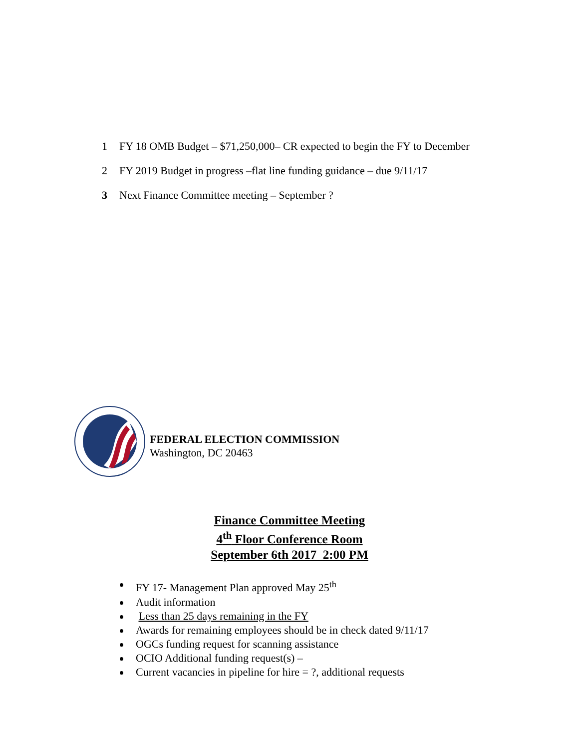1 FY 18 OMB Budget – $71,250,000– CR expected to begin the FY to December
2 FY 2019 Budget in progress –flat line funding guidance – due 9/11/17
3 Next Finance Committee meeting – September ?
FEDERAL ELECTION COMMISSION
Washington, DC 20463
Finance Committee Meeting
4<sup>th</sup> Floor Conference Room
September 6th 2017 2:00 PM
FY 17- Management Plan approved May 25<sup>th</sup>
Audit information
Less than 25 days remaining in the FY
Awards for remaining employees should be in check dated 9/11/17
OGCs funding request for scanning assistance
OCIO Additional funding request(s) –
Current vacancies in pipeline for hire = ?, additional requests